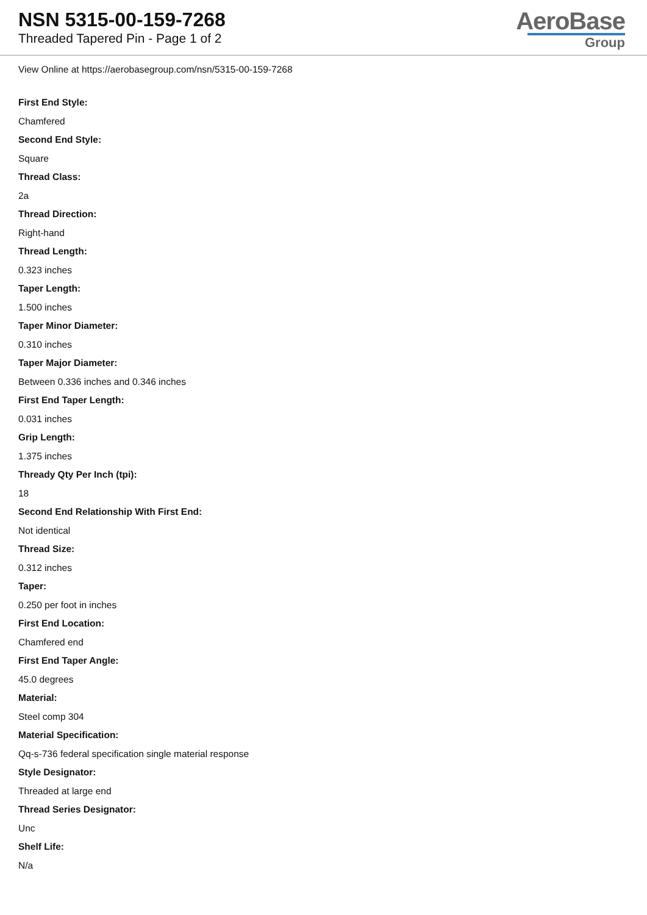NSN 5315-00-159-7268
Threaded Tapered Pin - Page 1 of 2
AeroBase
Group
View Online at https://aerobasegroup.com/nsn/5315-00-159-7268
First End Style:
Chamfered
Second End Style:
Square
Thread Class:
2a
Thread Direction:
Right-hand
Thread Length:
0.323 inches
Taper Length:
1.500 inches
Taper Minor Diameter:
0.310 inches
Taper Major Diameter:
Between 0.336 inches and 0.346 inches
First End Taper Length:
0.031 inches
Grip Length:
1.375 inches
Thready Qty Per Inch (tpi):
18
Second End Relationship With First End:
Not identical
Thread Size:
0.312 inches
Taper:
0.250 per foot in inches
First End Location:
Chamfered end
First End Taper Angle:
45.0 degrees
Material:
Steel comp 304
Material Specification:
Qq-s-736 federal specification single material response
Style Designator:
Threaded at large end
Thread Series Designator:
Unc
Shelf Life:
N/a